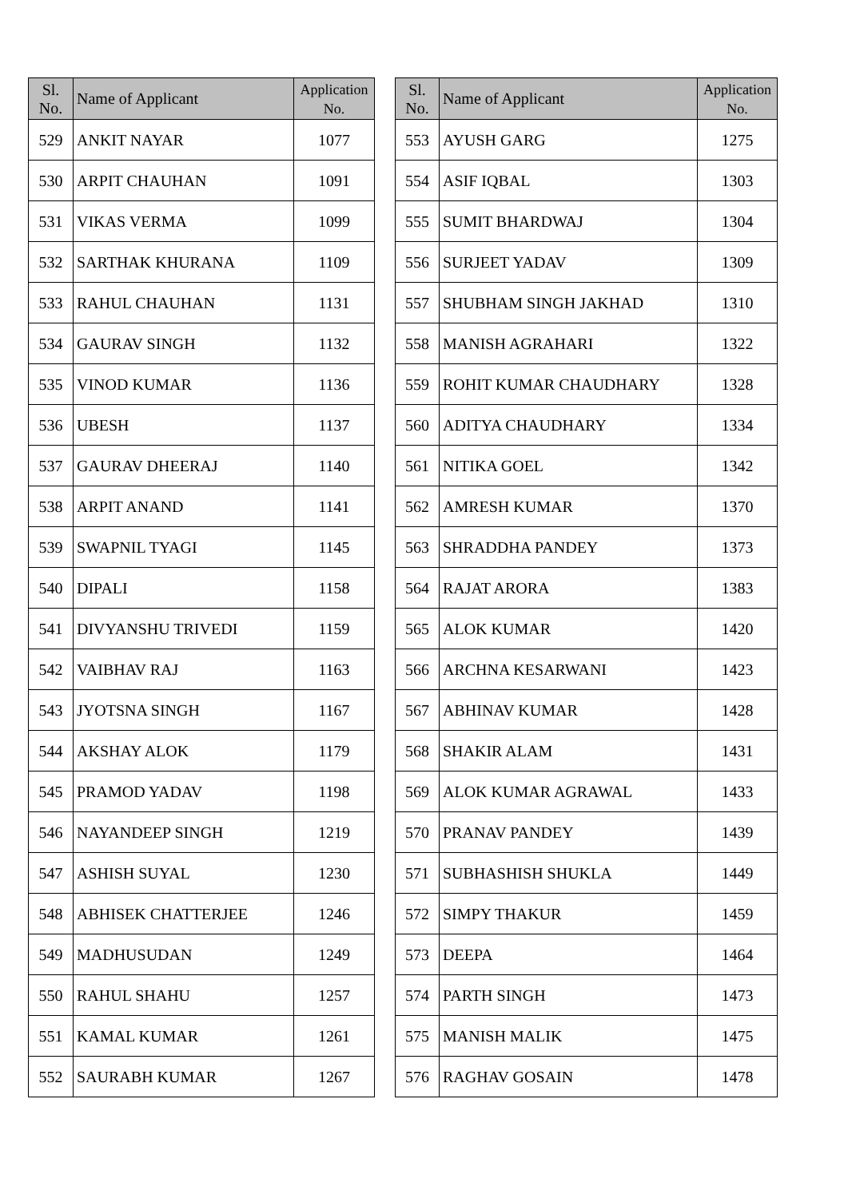| Sl. No. | Name of Applicant | Application No. |
| --- | --- | --- |
| 529 | ANKIT NAYAR | 1077 |
| 530 | ARPIT CHAUHAN | 1091 |
| 531 | VIKAS VERMA | 1099 |
| 532 | SARTHAK KHURANA | 1109 |
| 533 | RAHUL CHAUHAN | 1131 |
| 534 | GAURAV SINGH | 1132 |
| 535 | VINOD KUMAR | 1136 |
| 536 | UBESH | 1137 |
| 537 | GAURAV DHEERAJ | 1140 |
| 538 | ARPIT ANAND | 1141 |
| 539 | SWAPNIL TYAGI | 1145 |
| 540 | DIPALI | 1158 |
| 541 | DIVYANSHU TRIVEDI | 1159 |
| 542 | VAIBHAV RAJ | 1163 |
| 543 | JYOTSNA SINGH | 1167 |
| 544 | AKSHAY ALOK | 1179 |
| 545 | PRAMOD YADAV | 1198 |
| 546 | NAYANDEEP SINGH | 1219 |
| 547 | ASHISH SUYAL | 1230 |
| 548 | ABHISEK CHATTERJEE | 1246 |
| 549 | MADHUSUDAN | 1249 |
| 550 | RAHUL SHAHU | 1257 |
| 551 | KAMAL KUMAR | 1261 |
| 552 | SAURABH KUMAR | 1267 |
| Sl. No. | Name of Applicant | Application No. |
| --- | --- | --- |
| 553 | AYUSH GARG | 1275 |
| 554 | ASIF IQBAL | 1303 |
| 555 | SUMIT BHARDWAJ | 1304 |
| 556 | SURJEET YADAV | 1309 |
| 557 | SHUBHAM SINGH JAKHAD | 1310 |
| 558 | MANISH AGRAHARI | 1322 |
| 559 | ROHIT KUMAR CHAUDHARY | 1328 |
| 560 | ADITYA CHAUDHARY | 1334 |
| 561 | NITIKA GOEL | 1342 |
| 562 | AMRESH KUMAR | 1370 |
| 563 | SHRADDHA PANDEY | 1373 |
| 564 | RAJAT ARORA | 1383 |
| 565 | ALOK KUMAR | 1420 |
| 566 | ARCHNA KESARWANI | 1423 |
| 567 | ABHINAV KUMAR | 1428 |
| 568 | SHAKIR ALAM | 1431 |
| 569 | ALOK KUMAR AGRAWAL | 1433 |
| 570 | PRANAV PANDEY | 1439 |
| 571 | SUBHASHISH SHUKLA | 1449 |
| 572 | SIMPY THAKUR | 1459 |
| 573 | DEEPA | 1464 |
| 574 | PARTH SINGH | 1473 |
| 575 | MANISH MALIK | 1475 |
| 576 | RAGHAV GOSAIN | 1478 |